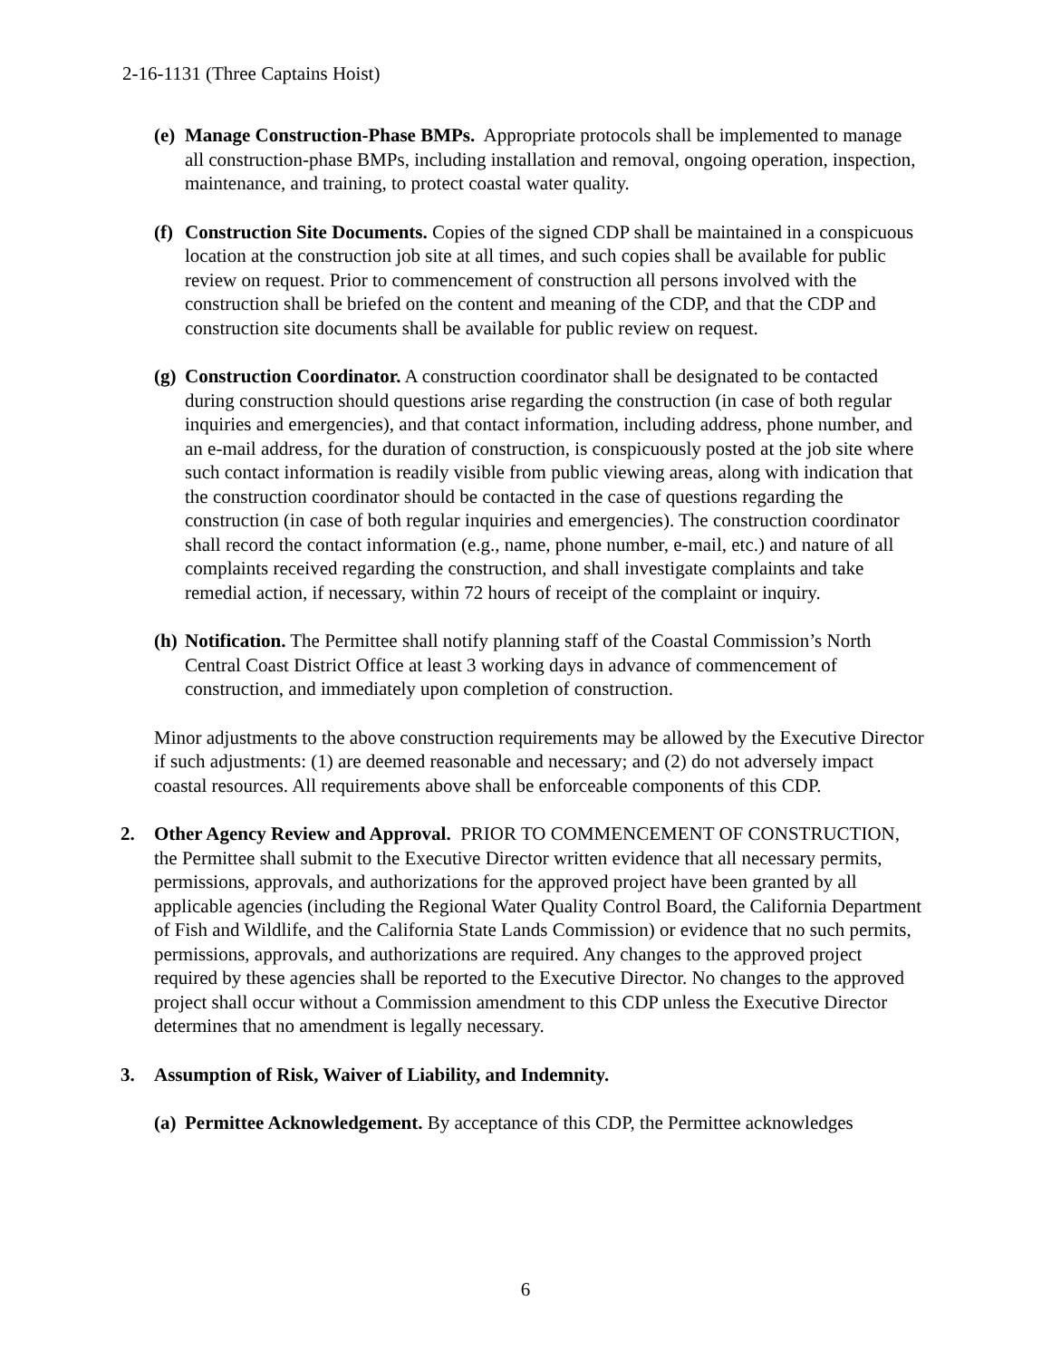2-16-1131 (Three Captains Hoist)
(e)
Manage Construction-Phase BMPs. Appropriate protocols shall be implemented to manage all construction-phase BMPs, including installation and removal, ongoing operation, inspection, maintenance, and training, to protect coastal water quality.
(f)
Construction Site Documents. Copies of the signed CDP shall be maintained in a conspicuous location at the construction job site at all times, and such copies shall be available for public review on request. Prior to commencement of construction all persons involved with the construction shall be briefed on the content and meaning of the CDP, and that the CDP and construction site documents shall be available for public review on request.
(g)
Construction Coordinator. A construction coordinator shall be designated to be contacted during construction should questions arise regarding the construction (in case of both regular inquiries and emergencies), and that contact information, including address, phone number, and an e-mail address, for the duration of construction, is conspicuously posted at the job site where such contact information is readily visible from public viewing areas, along with indication that the construction coordinator should be contacted in the case of questions regarding the construction (in case of both regular inquiries and emergencies). The construction coordinator shall record the contact information (e.g., name, phone number, e-mail, etc.) and nature of all complaints received regarding the construction, and shall investigate complaints and take remedial action, if necessary, within 72 hours of receipt of the complaint or inquiry.
(h)
Notification. The Permittee shall notify planning staff of the Coastal Commission’s North Central Coast District Office at least 3 working days in advance of commencement of construction, and immediately upon completion of construction.
Minor adjustments to the above construction requirements may be allowed by the Executive Director if such adjustments: (1) are deemed reasonable and necessary; and (2) do not adversely impact coastal resources. All requirements above shall be enforceable components of this CDP.
2. Other Agency Review and Approval. PRIOR TO COMMENCEMENT OF CONSTRUCTION, the Permittee shall submit to the Executive Director written evidence that all necessary permits, permissions, approvals, and authorizations for the approved project have been granted by all applicable agencies (including the Regional Water Quality Control Board, the California Department of Fish and Wildlife, and the California State Lands Commission) or evidence that no such permits, permissions, approvals, and authorizations are required. Any changes to the approved project required by these agencies shall be reported to the Executive Director. No changes to the approved project shall occur without a Commission amendment to this CDP unless the Executive Director determines that no amendment is legally necessary.
3. Assumption of Risk, Waiver of Liability, and Indemnity.
(a)
Permittee Acknowledgement. By acceptance of this CDP, the Permittee acknowledges
6